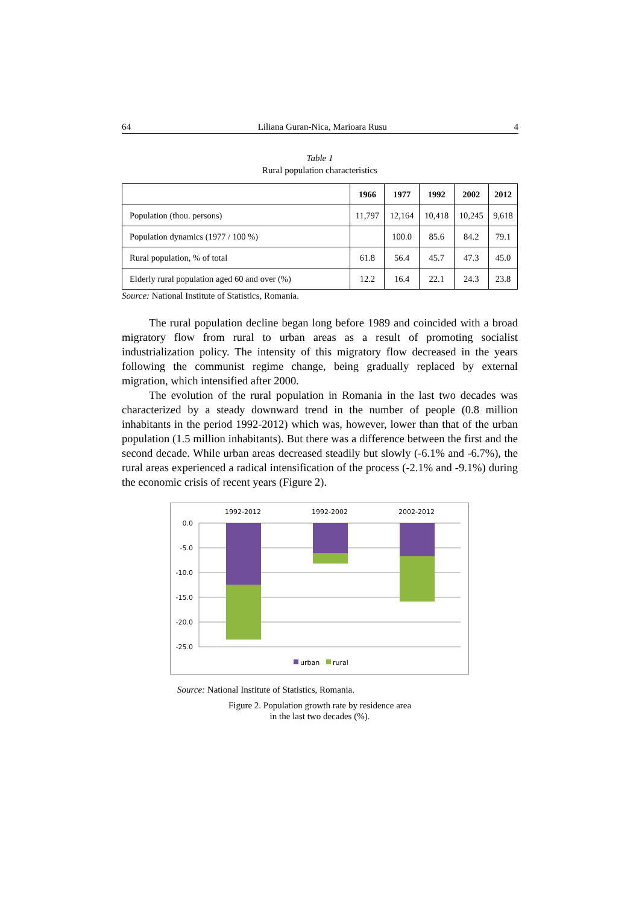64 Liliana Guran-Nica, Marioara Rusu 4
Table 1
Rural population characteristics
| | 1966 | 1977 | 1992 | 2002 | 2012 |
| --- | --- | --- | --- | --- | --- |
| Population (thou. persons) | 11,797 | 12,164 | 10,418 | 10,245 | 9,618 |
| Population dynamics (1977 / 100 %) | | 100.0 | 85.6 | 84.2 | 79.1 |
| Rural population, % of total | 61.8 | 56.4 | 45.7 | 47.3 | 45.0 |
| Elderly rural population aged 60 and over (%) | 12.2 | 16.4 | 22.1 | 24.3 | 23.8 |
Source: National Institute of Statistics, Romania.
The rural population decline began long before 1989 and coincided with a broad migratory flow from rural to urban areas as a result of promoting socialist industrialization policy. The intensity of this migratory flow decreased in the years following the communist regime change, being gradually replaced by external migration, which intensified after 2000.
The evolution of the rural population in Romania in the last two decades was characterized by a steady downward trend in the number of people (0.8 million inhabitants in the period 1992-2012) which was, however, lower than that of the urban population (1.5 million inhabitants). But there was a difference between the first and the second decade. While urban areas decreased steadily but slowly (-6.1% and -6.7%), the rural areas experienced a radical intensification of the process (-2.1% and -9.1%) during the economic crisis of recent years (Figure 2).
0.0
-5.0
-10.0
-15.0
-20.0
-25.0
1992-2012
1992-2002
2002-2012
urban
rural
Source: National Institute of Statistics, Romania.
Figure 2. Population growth rate by residence area
in the last two decades (%).